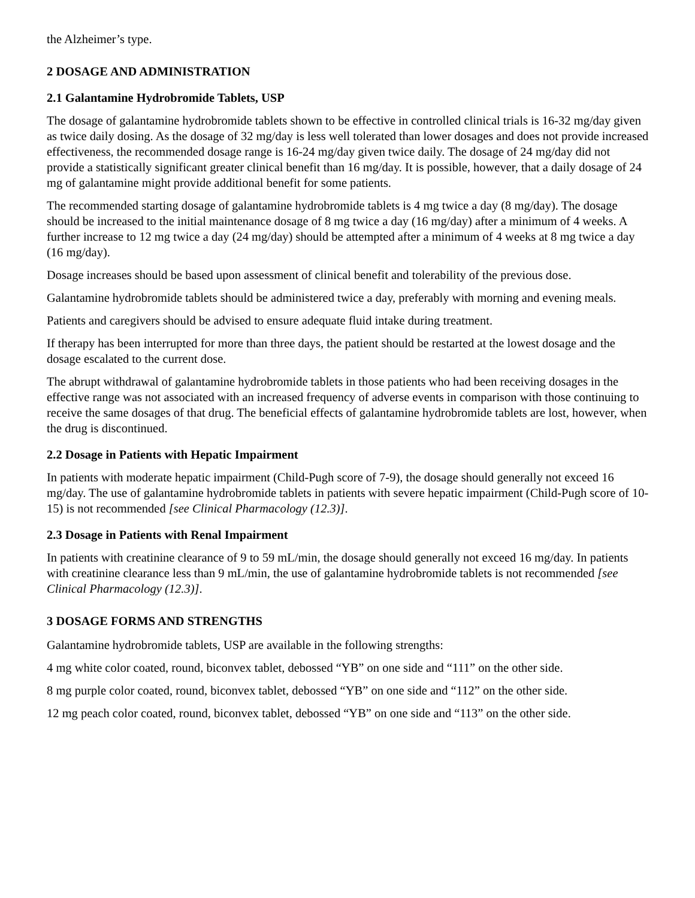the Alzheimer’s type.
2 DOSAGE AND ADMINISTRATION
2.1 Galantamine Hydrobromide Tablets, USP
The dosage of galantamine hydrobromide tablets shown to be effective in controlled clinical trials is 16-32 mg/day given as twice daily dosing. As the dosage of 32 mg/day is less well tolerated than lower dosages and does not provide increased effectiveness, the recommended dosage range is 16-24 mg/day given twice daily. The dosage of 24 mg/day did not provide a statistically significant greater clinical benefit than 16 mg/day. It is possible, however, that a daily dosage of 24 mg of galantamine might provide additional benefit for some patients.
The recommended starting dosage of galantamine hydrobromide tablets is 4 mg twice a day (8 mg/day). The dosage should be increased to the initial maintenance dosage of 8 mg twice a day (16 mg/day) after a minimum of 4 weeks. A further increase to 12 mg twice a day (24 mg/day) should be attempted after a minimum of 4 weeks at 8 mg twice a day (16 mg/day).
Dosage increases should be based upon assessment of clinical benefit and tolerability of the previous dose.
Galantamine hydrobromide tablets should be administered twice a day, preferably with morning and evening meals.
Patients and caregivers should be advised to ensure adequate fluid intake during treatment.
If therapy has been interrupted for more than three days, the patient should be restarted at the lowest dosage and the dosage escalated to the current dose.
The abrupt withdrawal of galantamine hydrobromide tablets in those patients who had been receiving dosages in the effective range was not associated with an increased frequency of adverse events in comparison with those continuing to receive the same dosages of that drug. The beneficial effects of galantamine hydrobromide tablets are lost, however, when the drug is discontinued.
2.2 Dosage in Patients with Hepatic Impairment
In patients with moderate hepatic impairment (Child-Pugh score of 7-9), the dosage should generally not exceed 16 mg/day. The use of galantamine hydrobromide tablets in patients with severe hepatic impairment (Child-Pugh score of 10-15) is not recommended [see Clinical Pharmacology (12.3)].
2.3 Dosage in Patients with Renal Impairment
In patients with creatinine clearance of 9 to 59 mL/min, the dosage should generally not exceed 16 mg/day. In patients with creatinine clearance less than 9 mL/min, the use of galantamine hydrobromide tablets is not recommended [see Clinical Pharmacology (12.3)].
3 DOSAGE FORMS AND STRENGTHS
Galantamine hydrobromide tablets, USP are available in the following strengths:
4 mg white color coated, round, biconvex tablet, debossed “YB” on one side and “111” on the other side.
8 mg purple color coated, round, biconvex tablet, debossed “YB” on one side and “112” on the other side.
12 mg peach color coated, round, biconvex tablet, debossed “YB” on one side and “113” on the other side.